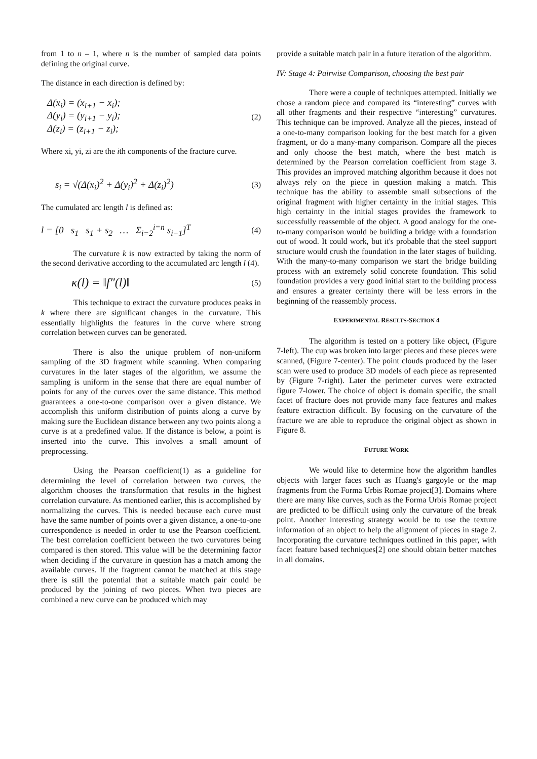from 1 to n – 1, where n is the number of sampled data points defining the original curve.
The distance in each direction is defined by:
Δ(x<sub>i</sub>) = (x<sub>i+1</sub> − x<sub>i</sub>);
Δ(y<sub>i</sub>) = (y<sub>i+1</sub> − y<sub>i</sub>);
Δ(z<sub>i</sub>) = (z<sub>i+1</sub> − z<sub>i</sub>);
(2)
Where xi, yi, zi are the ith components of the fracture curve.
s<sub>i</sub> = √(Δ(x<sub>i</sub>)<sup>2</sup> + Δ(y<sub>i</sub>)<sup>2</sup> + Δ(z<sub>i</sub>)<sup>2</sup>)
(3)
The cumulated arc length l is defined as:
l = [0 s<sub>1</sub> s<sub>1</sub> + s<sub>2</sub> … Σ<sub>i=2</sub><sup>i=n</sup> s<sub>i−1</sub>]<sup>T</sup>
(4)
The curvature k is now extracted by taking the norm of the second derivative according to the accumulated arc length l (4).
κ(l) = ‖f″(l)‖
(5)
This technique to extract the curvature produces peaks in k where there are significant changes in the curvature. This essentially highlights the features in the curve where strong correlation between curves can be generated.
There is also the unique problem of non-uniform sampling of the 3D fragment while scanning. When comparing curvatures in the later stages of the algorithm, we assume the sampling is uniform in the sense that there are equal number of points for any of the curves over the same distance. This method guarantees a one-to-one comparison over a given distance. We accomplish this uniform distribution of points along a curve by making sure the Euclidean distance between any two points along a curve is at a predefined value. If the distance is below, a point is inserted into the curve. This involves a small amount of preprocessing.
Using the Pearson coefficient(1) as a guideline for determining the level of correlation between two curves, the algorithm chooses the transformation that results in the highest correlation curvature. As mentioned earlier, this is accomplished by normalizing the curves. This is needed because each curve must have the same number of points over a given distance, a one-to-one correspondence is needed in order to use the Pearson coefficient. The best correlation coefficient between the two curvatures being compared is then stored. This value will be the determining factor when deciding if the curvature in question has a match among the available curves. If the fragment cannot be matched at this stage there is still the potential that a suitable match pair could be produced by the joining of two pieces. When two pieces are combined a new curve can be produced which may
provide a suitable match pair in a future iteration of the algorithm.
IV: Stage 4: Pairwise Comparison, choosing the best pair
There were a couple of techniques attempted. Initially we chose a random piece and compared its “interesting” curves with all other fragments and their respective “interesting” curvatures. This technique can be improved. Analyze all the pieces, instead of a one-to-many comparison looking for the best match for a given fragment, or do a many-many comparison. Compare all the pieces and only choose the best match, where the best match is determined by the Pearson correlation coefficient from stage 3. This provides an improved matching algorithm because it does not always rely on the piece in question making a match. This technique has the ability to assemble small subsections of the original fragment with higher certainty in the initial stages. This high certainty in the initial stages provides the framework to successfully reassemble of the object. A good analogy for the one-to-many comparison would be building a bridge with a foundation out of wood. It could work, but it's probable that the steel support structure would crush the foundation in the later stages of building. With the many-to-many comparison we start the bridge building process with an extremely solid concrete foundation. This solid foundation provides a very good initial start to the building process and ensures a greater certainty there will be less errors in the beginning of the reassembly process.
EXPERIMENTAL RESULTS-SECTION 4
The algorithm is tested on a pottery like object, (Figure 7-left). The cup was broken into larger pieces and these pieces were scanned, (Figure 7-center). The point clouds produced by the laser scan were used to produce 3D models of each piece as represented by (Figure 7-right). Later the perimeter curves were extracted figure 7-lower. The choice of object is domain specific, the small facet of fracture does not provide many face features and makes feature extraction difficult. By focusing on the curvature of the fracture we are able to reproduce the original object as shown in Figure 8.
FUTURE WORK
We would like to determine how the algorithm handles objects with larger faces such as Huang's gargoyle or the map fragments from the Forma Urbis Romae project[3]. Domains where there are many like curves, such as the Forma Urbis Romae project are predicted to be difficult using only the curvature of the break point. Another interesting strategy would be to use the texture information of an object to help the alignment of pieces in stage 2. Incorporating the curvature techniques outlined in this paper, with facet feature based techniques[2] one should obtain better matches in all domains.